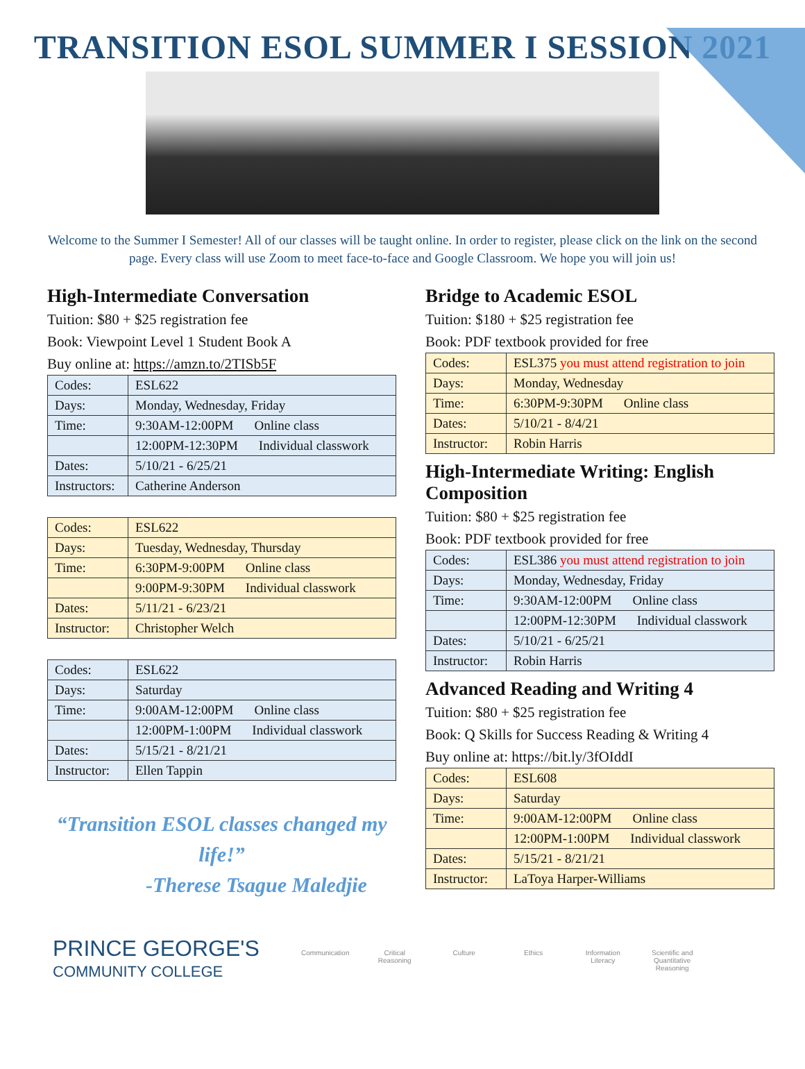TRANSITION ESOL SUMMER I SESSION 2021
Welcome to the Summer I Semester! All of our classes will be taught online. In order to register, please click on the link on the second page. Every class will use Zoom to meet face-to-face and Google Classroom. We hope you will join us!
High-Intermediate Conversation
Tuition: $80 + $25 registration fee
Book: Viewpoint Level 1 Student Book A
Buy online at: https://amzn.to/2TISb5F
| Codes: | ESL622 |
| Days: | Monday, Wednesday, Friday |
| Time: | 9:30AM-12:00PM Online class |
| | 12:00PM-12:30PM Individual classwork |
| Dates: | 5/10/21 - 6/25/21 |
| Instructors: | Catherine Anderson |
| Codes: | ESL622 |
| Days: | Tuesday, Wednesday, Thursday |
| Time: | 6:30PM-9:00PM Online class |
| | 9:00PM-9:30PM Individual classwork |
| Dates: | 5/11/21 - 6/23/21 |
| Instructor: | Christopher Welch |
| Codes: | ESL622 |
| Days: | Saturday |
| Time: | 9:00AM-12:00PM Online class |
| | 12:00PM-1:00PM Individual classwork |
| Dates: | 5/15/21 - 8/21/21 |
| Instructor: | Ellen Tappin |
“Transition ESOL classes changed my life!”
-Therese Tsague Maledjie
Bridge to Academic ESOL
Tuition: $180 + $25 registration fee
Book: PDF textbook provided for free
| Codes: | ESL375 you must attend registration to join |
| Days: | Monday, Wednesday |
| Time: | 6:30PM-9:30PM Online class |
| Dates: | 5/10/21 - 8/4/21 |
| Instructor: | Robin Harris |
High-Intermediate Writing: English Composition
Tuition: $80 + $25 registration fee
Book: PDF textbook provided for free
| Codes: | ESL386 you must attend registration to join |
| Days: | Monday, Wednesday, Friday |
| Time: | 9:30AM-12:00PM Online class |
| | 12:00PM-12:30PM Individual classwork |
| Dates: | 5/10/21 - 6/25/21 |
| Instructor: | Robin Harris |
Advanced Reading and Writing 4
Tuition: $80 + $25 registration fee
Book: Q Skills for Success Reading & Writing 4
Buy online at: https://bit.ly/3fOIddI
| Codes: | ESL608 |
| Days: | Saturday |
| Time: | 9:00AM-12:00PM Online class |
| | 12:00PM-1:00PM Individual classwork |
| Dates: | 5/15/21 - 8/21/21 |
| Instructor: | LaToya Harper-Williams |
PRINCE GEORGE'S
COMMUNITY COLLEGE
Communication Critical Reasoning Culture Ethics Information Literacy Scientific and Quantitative Reasoning